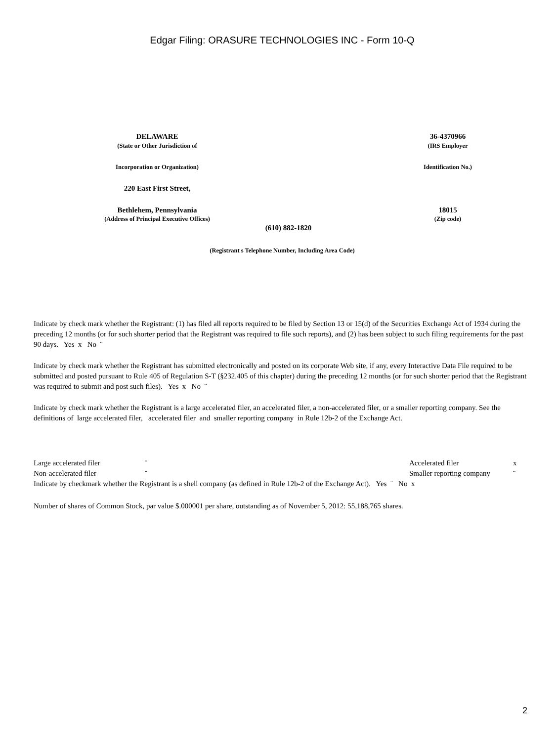Edgar Filing: ORASURE TECHNOLOGIES INC - Form 10-Q
DELAWARE 36-4370966
(State or Other Jurisdiction of (IRS Employer
Incorporation or Organization) Identification No.)
220 East First Street,
Bethlehem, Pennsylvania 18015
(Address of Principal Executive Offices) (Zip code)
(610) 882-1820
(Registrant s Telephone Number, Including Area Code)
Indicate by check mark whether the Registrant: (1) has filed all reports required to be filed by Section 13 or 15(d) of the Securities Exchange Act of 1934 during the preceding 12 months (or for such shorter period that the Registrant was required to file such reports), and (2) has been subject to such filing requirements for the past 90 days. Yes x No ¨
Indicate by check mark whether the Registrant has submitted electronically and posted on its corporate Web site, if any, every Interactive Data File required to be submitted and posted pursuant to Rule 405 of Regulation S-T (§232.405 of this chapter) during the preceding 12 months (or for such shorter period that the Registrant was required to submit and post such files). Yes x No ¨
Indicate by check mark whether the Registrant is a large accelerated filer, an accelerated filer, a non-accelerated filer, or a smaller reporting company. See the definitions of large accelerated filer, accelerated filer and smaller reporting company in Rule 12b-2 of the Exchange Act.
Large accelerated filer ¨ Accelerated filer x
Non-accelerated filer ¨ Smaller reporting company ¨
Indicate by checkmark whether the Registrant is a shell company (as defined in Rule 12b-2 of the Exchange Act). Yes ¨ No x
Number of shares of Common Stock, par value $.000001 per share, outstanding as of November 5, 2012: 55,188,765 shares.
2